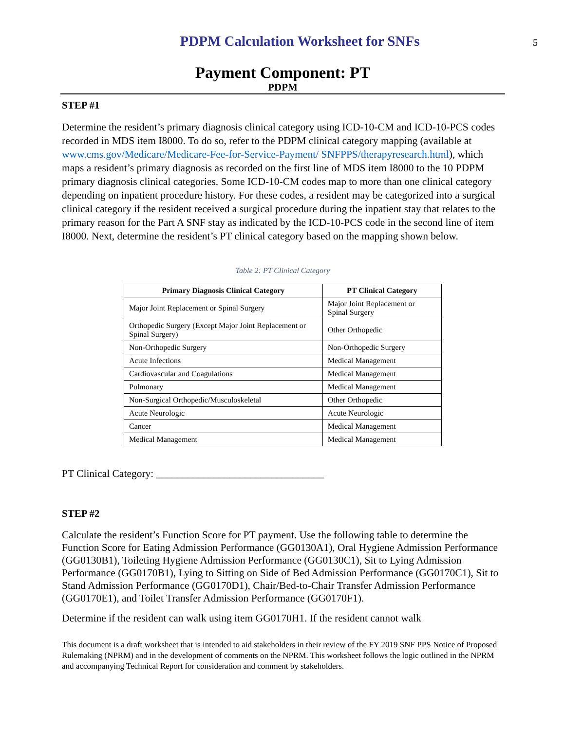PDPM Calculation Worksheet for SNFs
5
Payment Component: PT
PDPM
STEP #1
Determine the resident’s primary diagnosis clinical category using ICD-10-CM and ICD-10-PCS codes recorded in MDS item I8000. To do so, refer to the PDPM clinical category mapping (available at www.cms.gov/Medicare/Medicare-Fee-for-Service-Payment/ SNFPPS/therapyresearch.html), which maps a resident’s primary diagnosis as recorded on the first line of MDS item I8000 to the 10 PDPM primary diagnosis clinical categories. Some ICD-10-CM codes map to more than one clinical category depending on inpatient procedure history. For these codes, a resident may be categorized into a surgical clinical category if the resident received a surgical procedure during the inpatient stay that relates to the primary reason for the Part A SNF stay as indicated by the ICD-10-PCS code in the second line of item I8000. Next, determine the resident’s PT clinical category based on the mapping shown below.
Table 2: PT Clinical Category
| Primary Diagnosis Clinical Category | PT Clinical Category |
| --- | --- |
| Major Joint Replacement or Spinal Surgery | Major Joint Replacement or Spinal Surgery |
| Orthopedic Surgery (Except Major Joint Replacement or Spinal Surgery) | Other Orthopedic |
| Non-Orthopedic Surgery | Non-Orthopedic Surgery |
| Acute Infections | Medical Management |
| Cardiovascular and Coagulations | Medical Management |
| Pulmonary | Medical Management |
| Non-Surgical Orthopedic/Musculoskeletal | Other Orthopedic |
| Acute Neurologic | Acute Neurologic |
| Cancer | Medical Management |
| Medical Management | Medical Management |
PT Clinical Category: ________________________________
STEP #2
Calculate the resident’s Function Score for PT payment. Use the following table to determine the Function Score for Eating Admission Performance (GG0130A1), Oral Hygiene Admission Performance (GG0130B1), Toileting Hygiene Admission Performance (GG0130C1), Sit to Lying Admission Performance (GG0170B1), Lying to Sitting on Side of Bed Admission Performance (GG0170C1), Sit to Stand Admission Performance (GG0170D1), Chair/Bed-to-Chair Transfer Admission Performance (GG0170E1), and Toilet Transfer Admission Performance (GG0170F1).
Determine if the resident can walk using item GG0170H1. If the resident cannot walk
This document is a draft worksheet that is intended to aid stakeholders in their review of the FY 2019 SNF PPS Notice of Proposed Rulemaking (NPRM) and in the development of comments on the NPRM. This worksheet follows the logic outlined in the NPRM and accompanying Technical Report for consideration and comment by stakeholders.